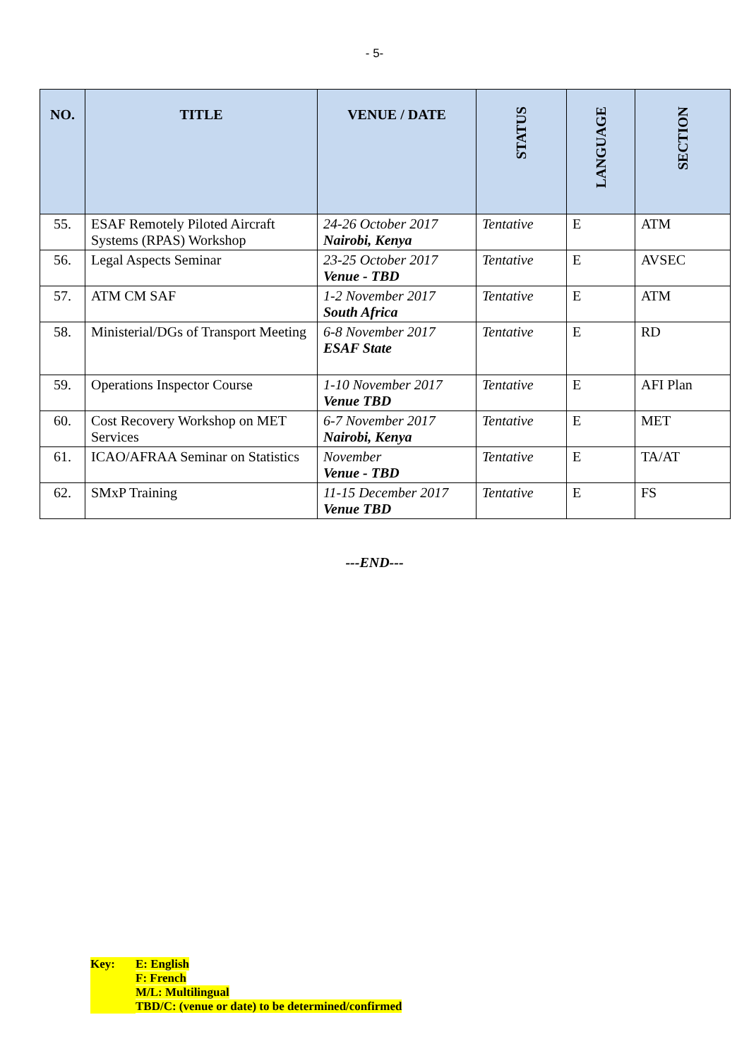- 5-
| NO. | TITLE | VENUE / DATE | STATUS | LANGUAGE | SECTION |
| --- | --- | --- | --- | --- | --- |
| 55. | ESAF Remotely Piloted Aircraft Systems (RPAS) Workshop | 24-26 October 2017 Nairobi, Kenya | Tentative | E | ATM |
| 56. | Legal Aspects Seminar | 23-25 October 2017 Venue - TBD | Tentative | E | AVSEC |
| 57. | ATM CM SAF | 1-2 November 2017 South Africa | Tentative | E | ATM |
| 58. | Ministerial/DGs of Transport Meeting | 6-8 November 2017 ESAF State | Tentative | E | RD |
| 59. | Operations Inspector Course | 1-10 November 2017 Venue TBD | Tentative | E | AFI Plan |
| 60. | Cost Recovery Workshop on MET Services | 6-7 November 2017 Nairobi, Kenya | Tentative | E | MET |
| 61. | ICAO/AFRAA Seminar on Statistics | November Venue - TBD | Tentative | E | TA/AT |
| 62. | SMxP Training | 11-15 December 2017 Venue TBD | Tentative | E | FS |
---END---
Key: E: English
F: French
M/L: Multilingual
TBD/C: (venue or date) to be determined/confirmed